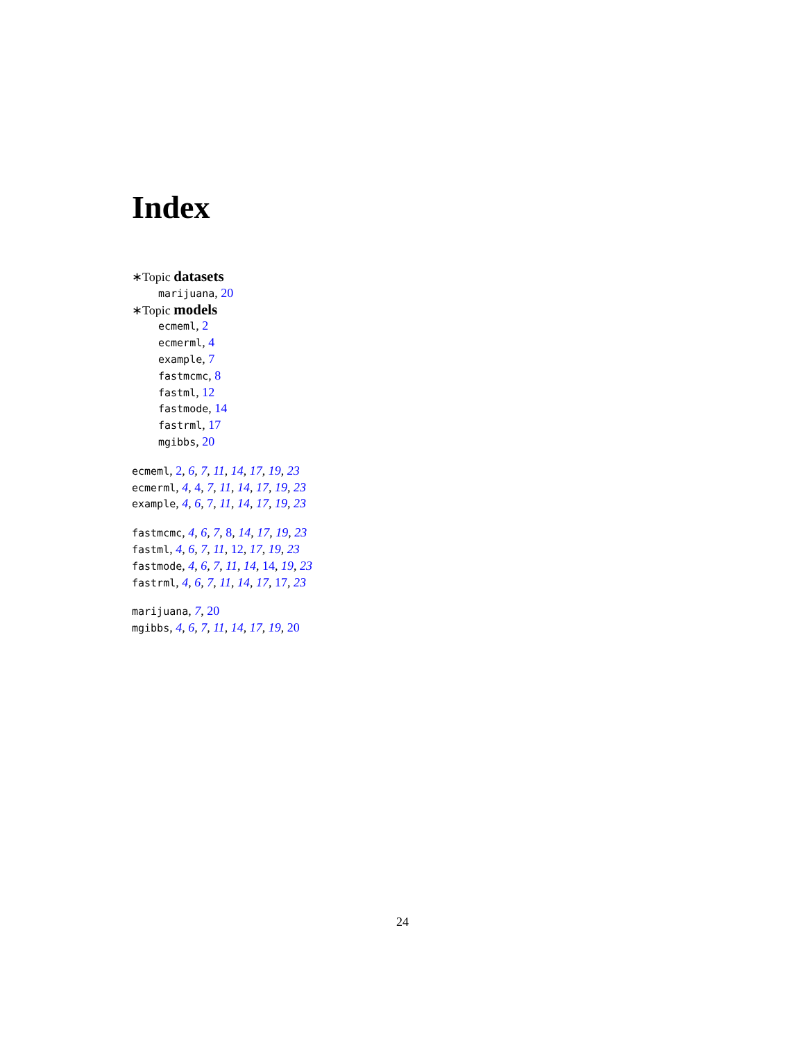Index
∗Topic datasets
marijuana, 20
∗Topic models
ecmeml, 2
ecmerml, 4
example, 7
fastmcmc, 8
fastml, 12
fastmode, 14
fastrml, 17
mgibbs, 20
ecmeml, 2, 6, 7, 11, 14, 17, 19, 23
ecmerml, 4, 4, 7, 11, 14, 17, 19, 23
example, 4, 6, 7, 11, 14, 17, 19, 23
fastmcmc, 4, 6, 7, 8, 14, 17, 19, 23
fastml, 4, 6, 7, 11, 12, 17, 19, 23
fastmode, 4, 6, 7, 11, 14, 14, 19, 23
fastrml, 4, 6, 7, 11, 14, 17, 17, 23
marijuana, 7, 20
mgibbs, 4, 6, 7, 11, 14, 17, 19, 20
24